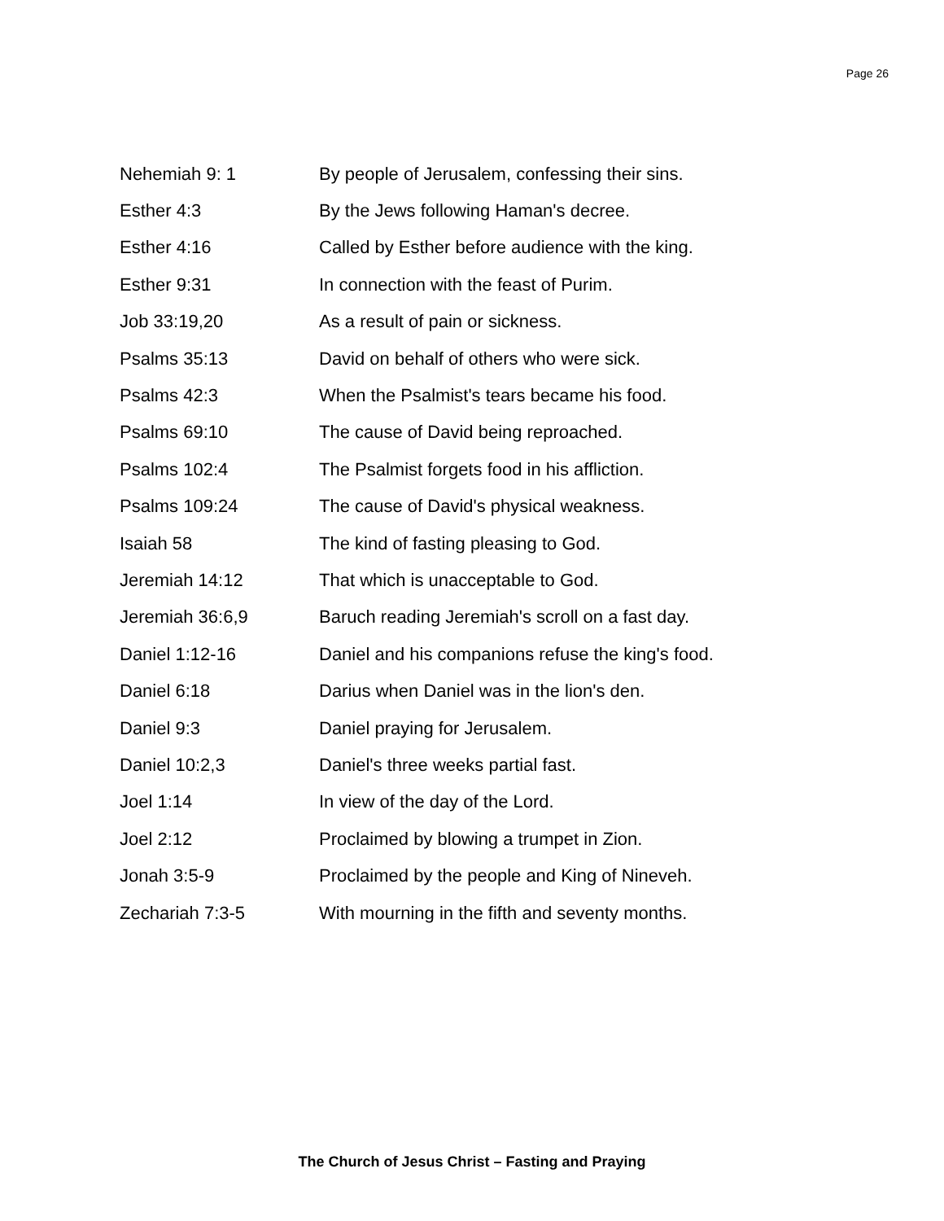Page 26
| Nehemiah 9: 1 | By people of Jerusalem, confessing their sins. |
| Esther 4:3 | By the Jews following Haman's decree. |
| Esther 4:16 | Called by Esther before audience with the king. |
| Esther 9:31 | In connection with the feast of Purim. |
| Job 33:19,20 | As a result of pain or sickness. |
| Psalms 35:13 | David on behalf of others who were sick. |
| Psalms 42:3 | When the Psalmist's tears became his food. |
| Psalms 69:10 | The cause of David being reproached. |
| Psalms 102:4 | The Psalmist forgets food in his affliction. |
| Psalms 109:24 | The cause of David's physical weakness. |
| Isaiah 58 | The kind of fasting pleasing to God. |
| Jeremiah 14:12 | That which is unacceptable to God. |
| Jeremiah 36:6,9 | Baruch reading Jeremiah's scroll on a fast day. |
| Daniel 1:12-16 | Daniel and his companions refuse the king's food. |
| Daniel 6:18 | Darius when Daniel was in the lion's den. |
| Daniel 9:3 | Daniel praying for Jerusalem. |
| Daniel 10:2,3 | Daniel's three weeks partial fast. |
| Joel 1:14 | In view of the day of the Lord. |
| Joel 2:12 | Proclaimed by blowing a trumpet in Zion. |
| Jonah 3:5-9 | Proclaimed by the people and King of Nineveh. |
| Zechariah 7:3-5 | With mourning in the fifth and seventy months. |
The Church of Jesus Christ – Fasting and Praying